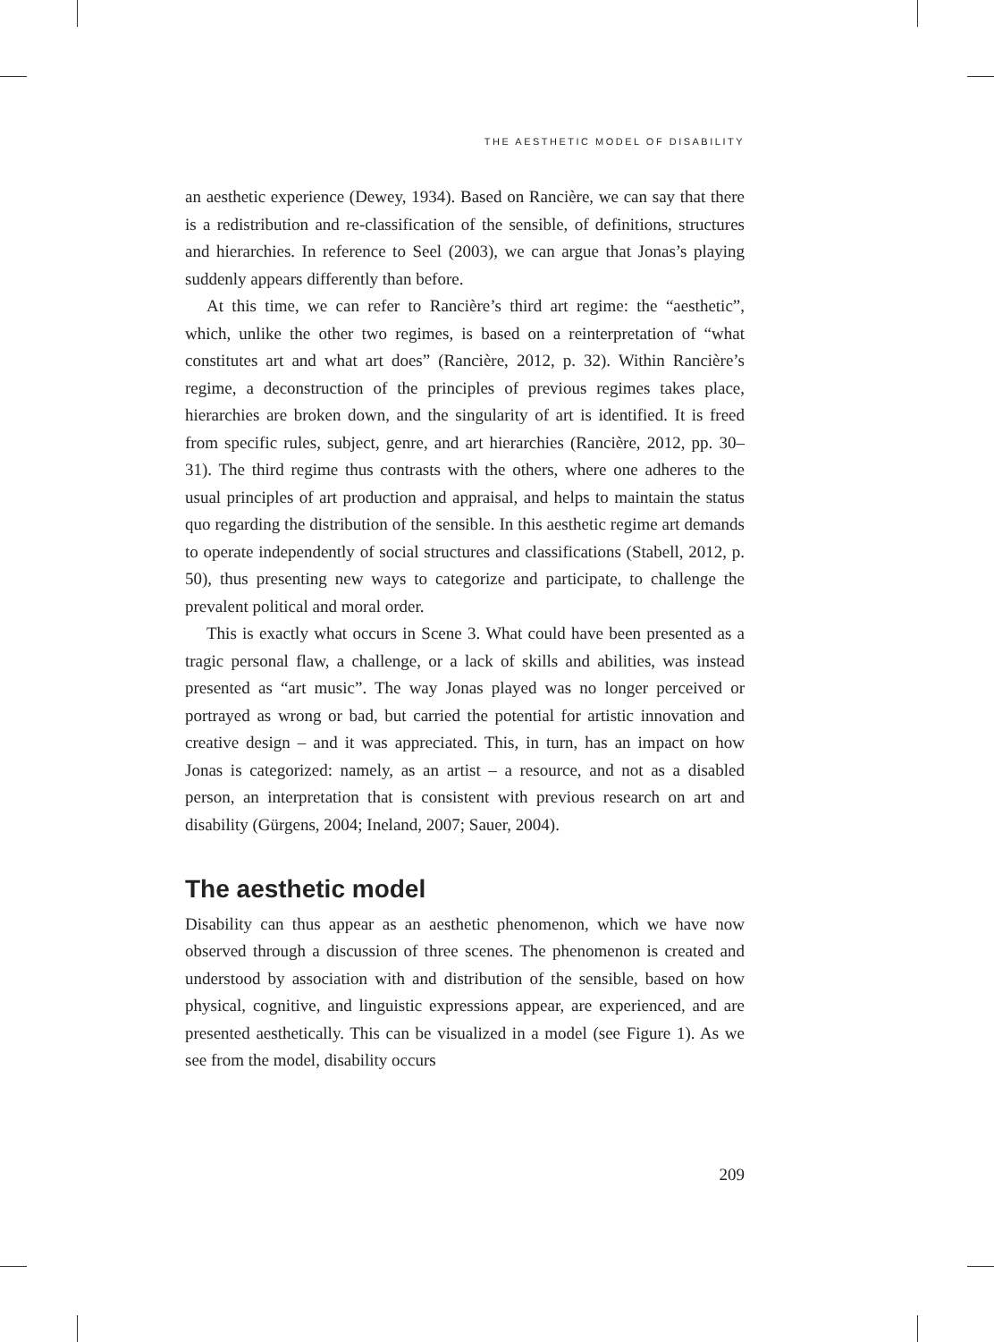THE AESTHETIC MODEL OF DISABILITY
an aesthetic experience (Dewey, 1934). Based on Rancière, we can say that there is a redistribution and re-classification of the sensible, of definitions, structures and hierarchies. In reference to Seel (2003), we can argue that Jonas’s playing suddenly appears differently than before.
At this time, we can refer to Rancière’s third art regime: the “aesthetic”, which, unlike the other two regimes, is based on a reinterpretation of “what constitutes art and what art does” (Rancière, 2012, p. 32). Within Rancière’s regime, a deconstruction of the principles of previous regimes takes place, hierarchies are broken down, and the singularity of art is identified. It is freed from specific rules, subject, genre, and art hierarchies (Rancière, 2012, pp. 30–31). The third regime thus contrasts with the others, where one adheres to the usual principles of art production and appraisal, and helps to maintain the status quo regarding the distribution of the sensible. In this aesthetic regime art demands to operate independently of social structures and classifications (Stabell, 2012, p. 50), thus presenting new ways to categorize and participate, to challenge the prevalent political and moral order.
This is exactly what occurs in Scene 3. What could have been presented as a tragic personal flaw, a challenge, or a lack of skills and abilities, was instead presented as “art music”. The way Jonas played was no longer perceived or portrayed as wrong or bad, but carried the potential for artistic innovation and creative design – and it was appreciated. This, in turn, has an impact on how Jonas is categorized: namely, as an artist – a resource, and not as a disabled person, an interpretation that is consistent with previous research on art and disability (Gürgens, 2004; Ineland, 2007; Sauer, 2004).
The aesthetic model
Disability can thus appear as an aesthetic phenomenon, which we have now observed through a discussion of three scenes. The phenomenon is created and understood by association with and distribution of the sensible, based on how physical, cognitive, and linguistic expressions appear, are experienced, and are presented aesthetically. This can be visualized in a model (see Figure 1). As we see from the model, disability occurs
209